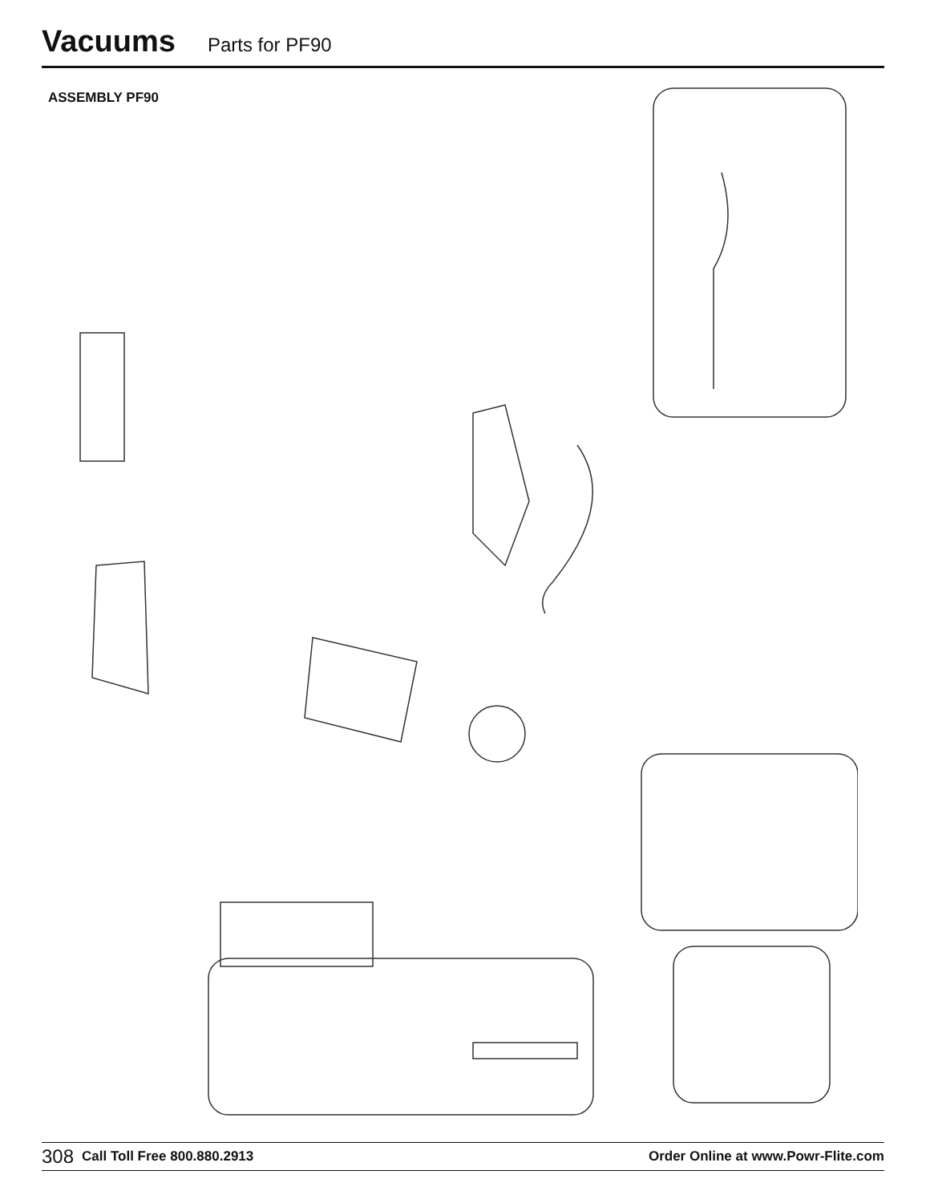Vacuums
Parts for PF90
ASSEMBLY PF90
308 Call Toll Free 800.880.2913 Order Online at www.Powr-Flite.com